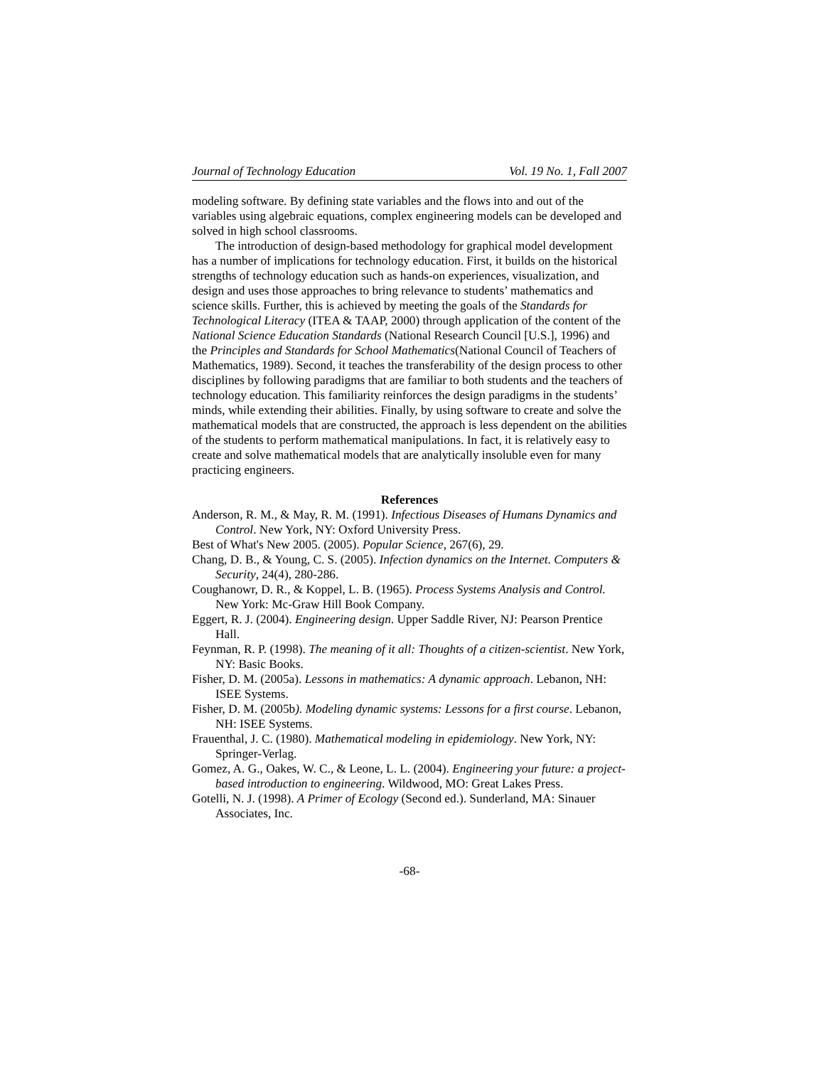Journal of Technology Education Vol. 19 No. 1, Fall 2007
modeling software. By defining state variables and the flows into and out of the variables using algebraic equations, complex engineering models can be developed and solved in high school classrooms.
The introduction of design-based methodology for graphical model development has a number of implications for technology education. First, it builds on the historical strengths of technology education such as hands-on experiences, visualization, and design and uses those approaches to bring relevance to students’ mathematics and science skills. Further, this is achieved by meeting the goals of the Standards for Technological Literacy (ITEA & TAAP, 2000) through application of the content of the National Science Education Standards (National Research Council [U.S.], 1996) and the Principles and Standards for School Mathematics(National Council of Teachers of Mathematics, 1989). Second, it teaches the transferability of the design process to other disciplines by following paradigms that are familiar to both students and the teachers of technology education. This familiarity reinforces the design paradigms in the students’ minds, while extending their abilities. Finally, by using software to create and solve the mathematical models that are constructed, the approach is less dependent on the abilities of the students to perform mathematical manipulations. In fact, it is relatively easy to create and solve mathematical models that are analytically insoluble even for many practicing engineers.
References
Anderson, R. M., & May, R. M. (1991). Infectious Diseases of Humans Dynamics and Control. New York, NY: Oxford University Press.
Best of What's New 2005. (2005). Popular Science, 267(6), 29.
Chang, D. B., & Young, C. S. (2005). Infection dynamics on the Internet. Computers & Security, 24(4), 280-286.
Coughanowr, D. R., & Koppel, L. B. (1965). Process Systems Analysis and Control. New York: Mc-Graw Hill Book Company.
Eggert, R. J. (2004). Engineering design. Upper Saddle River, NJ: Pearson Prentice Hall.
Feynman, R. P. (1998). The meaning of it all: Thoughts of a citizen-scientist. New York, NY: Basic Books.
Fisher, D. M. (2005a). Lessons in mathematics: A dynamic approach. Lebanon, NH: ISEE Systems.
Fisher, D. M. (2005b). Modeling dynamic systems: Lessons for a first course. Lebanon, NH: ISEE Systems.
Frauenthal, J. C. (1980). Mathematical modeling in epidemiology. New York, NY: Springer-Verlag.
Gomez, A. G., Oakes, W. C., & Leone, L. L. (2004). Engineering your future: a project-based introduction to engineering. Wildwood, MO: Great Lakes Press.
Gotelli, N. J. (1998). A Primer of Ecology (Second ed.). Sunderland, MA: Sinauer Associates, Inc.
-68-